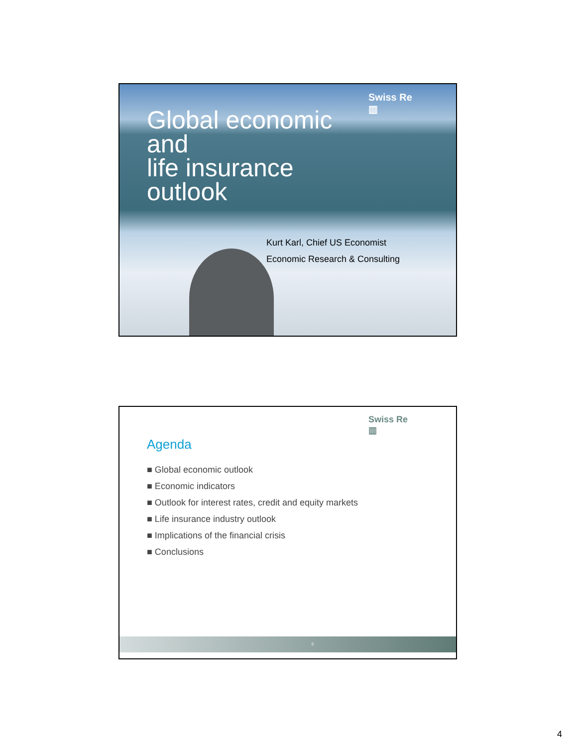Swiss Re
▥
Global economic
and
life insurance
outlook
Kurt Karl, Chief US Economist
Economic Research & Consulting
Swiss Re
▥
Agenda
■ Global economic outlook
■ Economic indicators
■ Outlook for interest rates, credit and equity markets
■ Life insurance industry outlook
■ Implications of the financial crisis
■ Conclusions
5
4